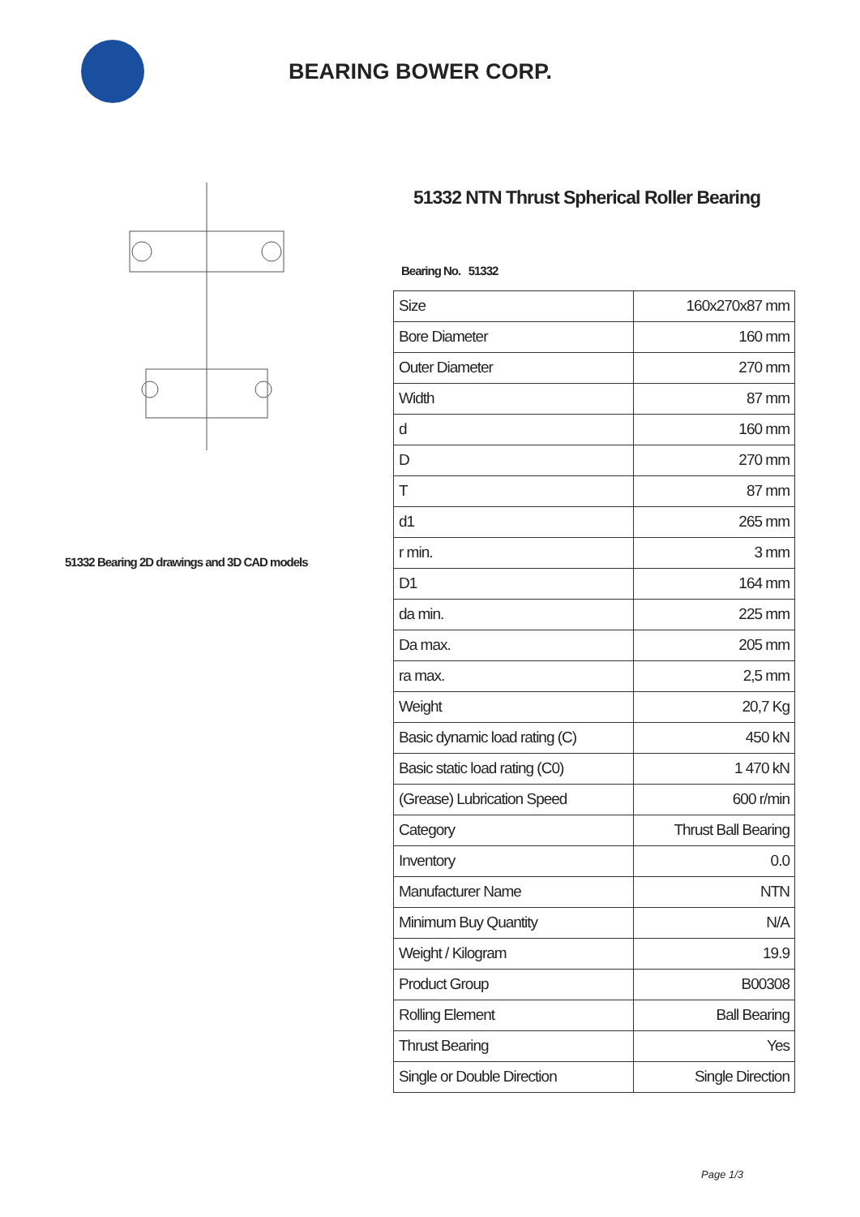BEARING BOWER CORP.
51332 Bearing 2D drawings and 3D CAD models
51332 NTN Thrust Spherical Roller Bearing
Bearing No. 51332
| Size | 160x270x87 mm |
| Bore Diameter | 160 mm |
| Outer Diameter | 270 mm |
| Width | 87 mm |
| d | 160 mm |
| D | 270 mm |
| T | 87 mm |
| d1 | 265 mm |
| r min. | 3 mm |
| D1 | 164 mm |
| da min. | 225 mm |
| Da max. | 205 mm |
| ra max. | 2,5 mm |
| Weight | 20,7 Kg |
| Basic dynamic load rating (C) | 450 kN |
| Basic static load rating (C0) | 1 470 kN |
| (Grease) Lubrication Speed | 600 r/min |
| Category | Thrust Ball Bearing |
| Inventory | 0.0 |
| Manufacturer Name | NTN |
| Minimum Buy Quantity | N/A |
| Weight / Kilogram | 19.9 |
| Product Group | B00308 |
| Rolling Element | Ball Bearing |
| Thrust Bearing | Yes |
| Single or Double Direction | Single Direction |
Page 1/3